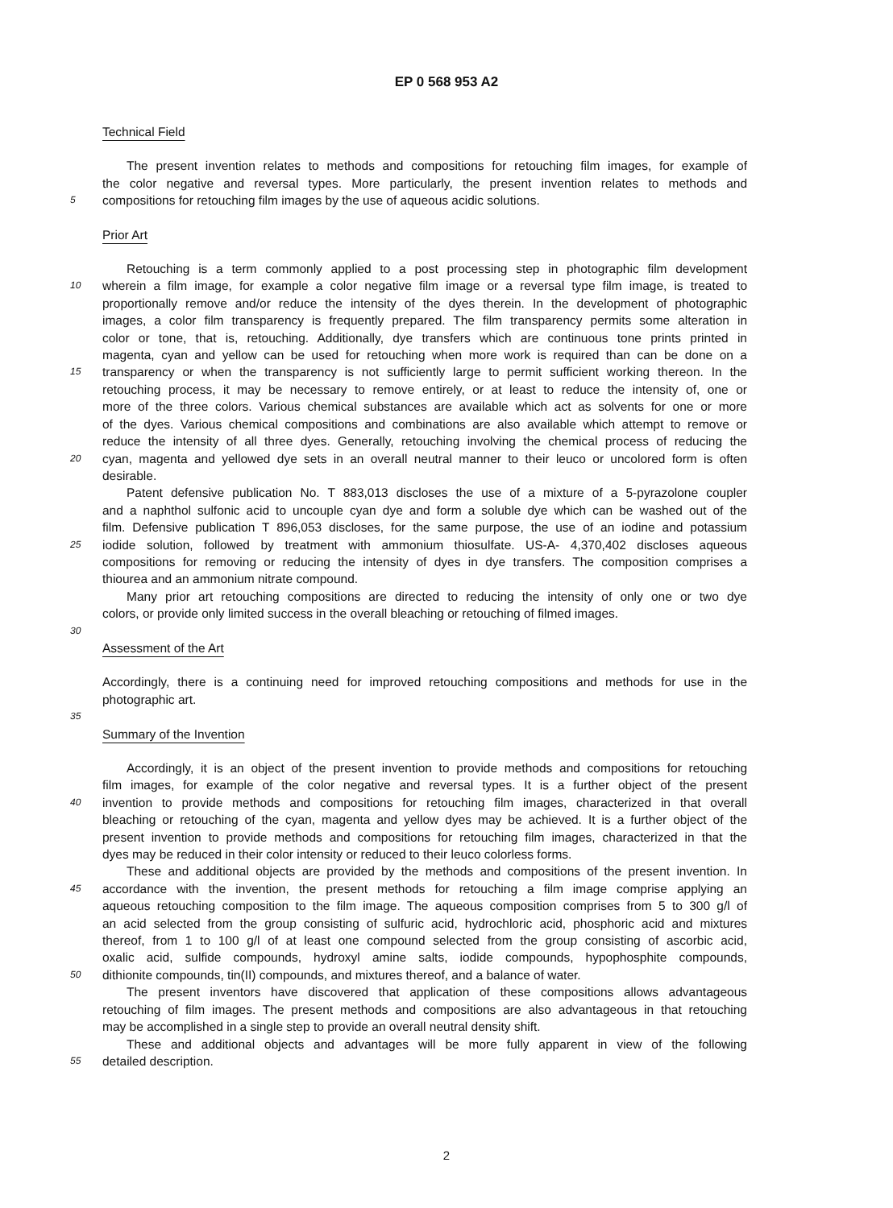EP 0 568 953 A2
Technical Field
The present invention relates to methods and compositions for retouching film images, for example of
the color negative and reversal types. More particularly, the present invention relates to methods and
5
compositions for retouching film images by the use of aqueous acidic solutions.
Prior Art
Retouching is a term commonly applied to a post processing step in photographic film development
10
wherein a film image, for example a color negative film image or a reversal type film image, is treated to
proportionally remove and/or reduce the intensity of the dyes therein. In the development of photographic
images, a color film transparency is frequently prepared. The film transparency permits some alteration in
color or tone, that is, retouching. Additionally, dye transfers which are continuous tone prints printed in
magenta, cyan and yellow can be used for retouching when more work is required than can be done on a
15
transparency or when the transparency is not sufficiently large to permit sufficient working thereon. In the
retouching process, it may be necessary to remove entirely, or at least to reduce the intensity of, one or
more of the three colors. Various chemical substances are available which act as solvents for one or more
of the dyes. Various chemical compositions and combinations are also available which attempt to remove or
reduce the intensity of all three dyes. Generally, retouching involving the chemical process of reducing the
20
cyan, magenta and yellowed dye sets in an overall neutral manner to their leuco or uncolored form is often
desirable.
Patent defensive publication No. T 883,013 discloses the use of a mixture of a 5-pyrazolone coupler
and a naphthol sulfonic acid to uncouple cyan dye and form a soluble dye which can be washed out of the
film. Defensive publication T 896,053 discloses, for the same purpose, the use of an iodine and potassium
25
iodide solution, followed by treatment with ammonium thiosulfate. US-A- 4,370,402 discloses aqueous
compositions for removing or reducing the intensity of dyes in dye transfers. The composition comprises a
thiourea and an ammonium nitrate compound.
Many prior art retouching compositions are directed to reducing the intensity of only one or two dye
colors, or provide only limited success in the overall bleaching or retouching of filmed images.
30
Assessment of the Art
Accordingly, there is a continuing need for improved retouching compositions and methods for use in the
photographic art.
35
Summary of the Invention
Accordingly, it is an object of the present invention to provide methods and compositions for retouching
film images, for example of the color negative and reversal types. It is a further object of the present
40
invention to provide methods and compositions for retouching film images, characterized in that overall
bleaching or retouching of the cyan, magenta and yellow dyes may be achieved. It is a further object of the
present invention to provide methods and compositions for retouching film images, characterized in that the
dyes may be reduced in their color intensity or reduced to their leuco colorless forms.
These and additional objects are provided by the methods and compositions of the present invention. In
45
accordance with the invention, the present methods for retouching a film image comprise applying an
aqueous retouching composition to the film image. The aqueous composition comprises from 5 to 300 g/l of
an acid selected from the group consisting of sulfuric acid, hydrochloric acid, phosphoric acid and mixtures
thereof, from 1 to 100 g/l of at least one compound selected from the group consisting of ascorbic acid,
oxalic acid, sulfide compounds, hydroxyl amine salts, iodide compounds, hypophosphite compounds,
50
dithionite compounds, tin(II) compounds, and mixtures thereof, and a balance of water.
The present inventors have discovered that application of these compositions allows advantageous
retouching of film images. The present methods and compositions are also advantageous in that retouching
may be accomplished in a single step to provide an overall neutral density shift.
These and additional objects and advantages will be more fully apparent in view of the following
55
detailed description.
2